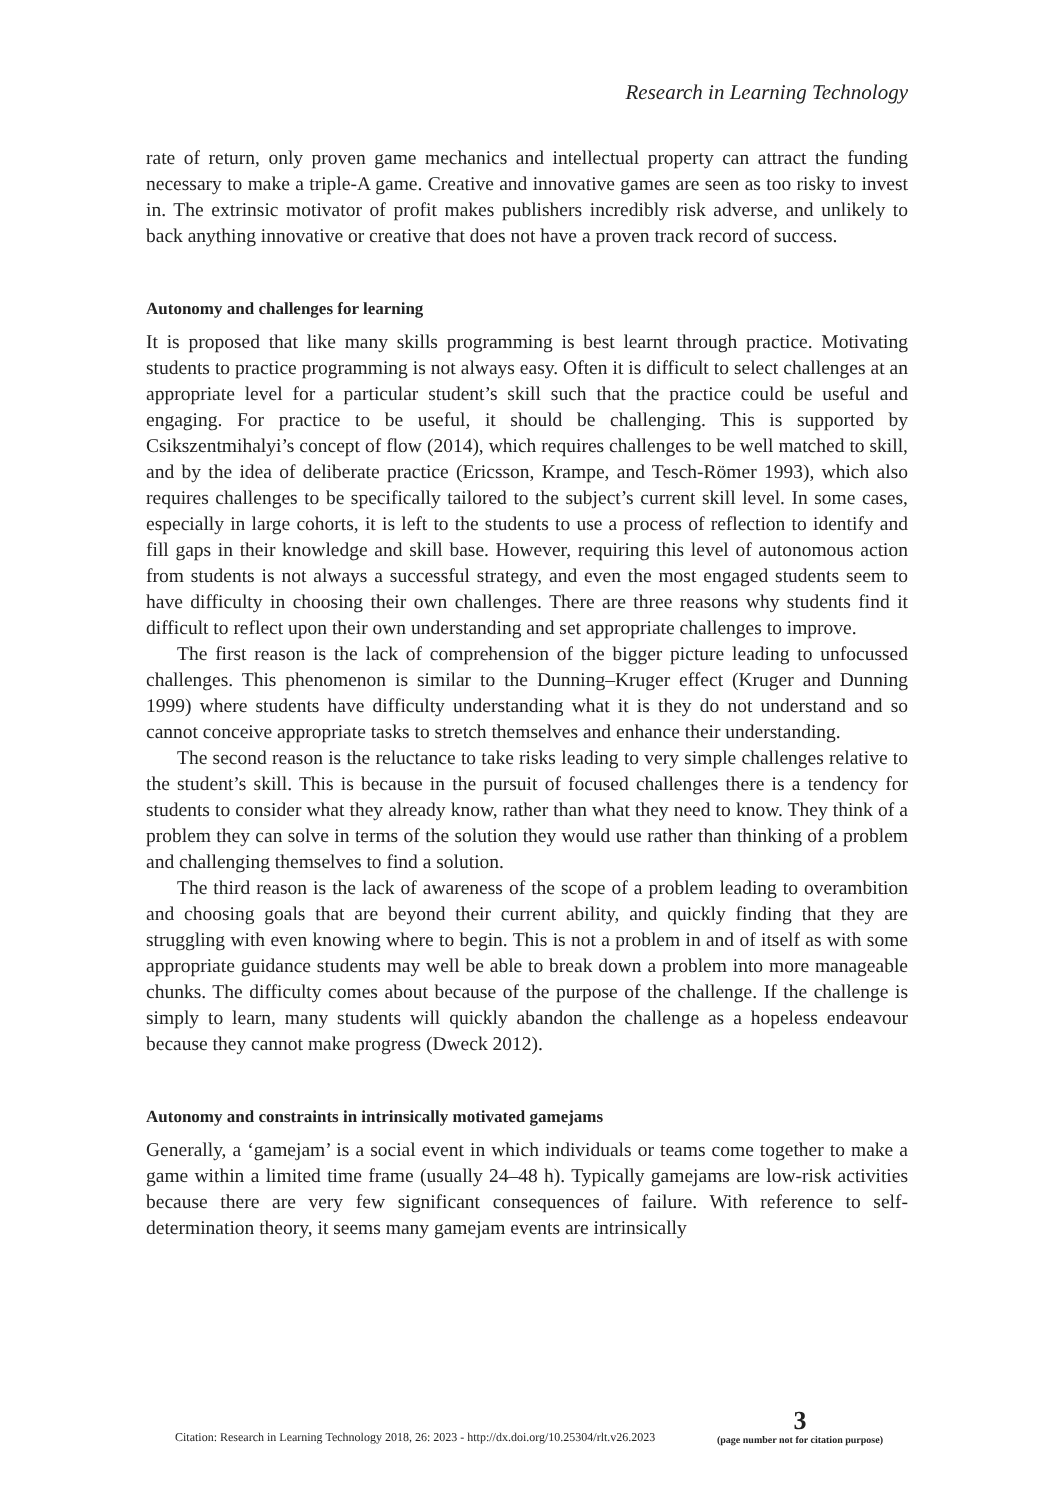Research in Learning Technology
rate of return, only proven game mechanics and intellectual property can attract the funding necessary to make a triple-A game. Creative and innovative games are seen as too risky to invest in. The extrinsic motivator of profit makes publishers incredibly risk adverse, and unlikely to back anything innovative or creative that does not have a proven track record of success.
Autonomy and challenges for learning
It is proposed that like many skills programming is best learnt through practice. Motivating students to practice programming is not always easy. Often it is difficult to select challenges at an appropriate level for a particular student’s skill such that the practice could be useful and engaging. For practice to be useful, it should be challenging. This is supported by Csikszentmihalyi’s concept of flow (2014), which requires challenges to be well matched to skill, and by the idea of deliberate practice (Ericsson, Krampe, and Tesch-Römer 1993), which also requires challenges to be specifically tailored to the subject’s current skill level. In some cases, especially in large cohorts, it is left to the students to use a process of reflection to identify and fill gaps in their knowledge and skill base. However, requiring this level of autonomous action from students is not always a successful strategy, and even the most engaged students seem to have difficulty in choosing their own challenges. There are three reasons why students find it difficult to reflect upon their own understanding and set appropriate challenges to improve.
The first reason is the lack of comprehension of the bigger picture leading to unfocussed challenges. This phenomenon is similar to the Dunning–Kruger effect (Kruger and Dunning 1999) where students have difficulty understanding what it is they do not understand and so cannot conceive appropriate tasks to stretch themselves and enhance their understanding.
The second reason is the reluctance to take risks leading to very simple challenges relative to the student’s skill. This is because in the pursuit of focused challenges there is a tendency for students to consider what they already know, rather than what they need to know. They think of a problem they can solve in terms of the solution they would use rather than thinking of a problem and challenging themselves to find a solution.
The third reason is the lack of awareness of the scope of a problem leading to overambition and choosing goals that are beyond their current ability, and quickly finding that they are struggling with even knowing where to begin. This is not a problem in and of itself as with some appropriate guidance students may well be able to break down a problem into more manageable chunks. The difficulty comes about because of the purpose of the challenge. If the challenge is simply to learn, many students will quickly abandon the challenge as a hopeless endeavour because they cannot make progress (Dweck 2012).
Autonomy and constraints in intrinsically motivated gamejams
Generally, a ‘gamejam’ is a social event in which individuals or teams come together to make a game within a limited time frame (usually 24–48 h). Typically gamejams are low-risk activities because there are very few significant consequences of failure. With reference to self-determination theory, it seems many gamejam events are intrinsically
Citation: Research in Learning Technology 2018, 26: 2023 - http://dx.doi.org/10.25304/rlt.v26.2023
3
(page number not for citation purpose)